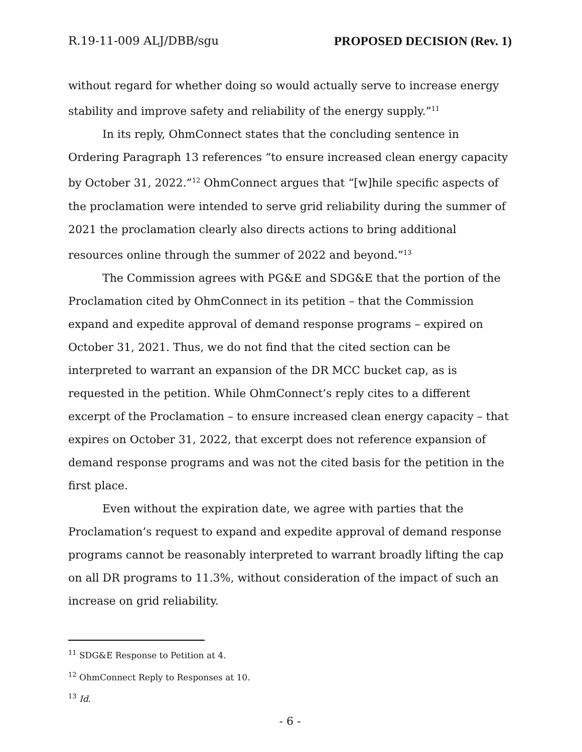R.19-11-009 ALJ/DBB/sgu PROPOSED DECISION (Rev. 1)
without regard for whether doing so would actually serve to increase energy stability and improve safety and reliability of the energy supply.”<sup>11</sup>
In its reply, OhmConnect states that the concluding sentence in Ordering Paragraph 13 references “to ensure increased clean energy capacity by October 31, 2022.”<sup>12</sup> OhmConnect argues that “[w]hile specific aspects of the proclamation were intended to serve grid reliability during the summer of 2021 the proclamation clearly also directs actions to bring additional resources online through the summer of 2022 and beyond.”<sup>13</sup>
The Commission agrees with PG&E and SDG&E that the portion of the Proclamation cited by OhmConnect in its petition – that the Commission expand and expedite approval of demand response programs – expired on October 31, 2021. Thus, we do not find that the cited section can be interpreted to warrant an expansion of the DR MCC bucket cap, as is requested in the petition. While OhmConnect’s reply cites to a different excerpt of the Proclamation – to ensure increased clean energy capacity – that expires on October 31, 2022, that excerpt does not reference expansion of demand response programs and was not the cited basis for the petition in the first place.
Even without the expiration date, we agree with parties that the Proclamation’s request to expand and expedite approval of demand response programs cannot be reasonably interpreted to warrant broadly lifting the cap on all DR programs to 11.3%, without consideration of the impact of such an increase on grid reliability.
<sup>11</sup> SDG&E Response to Petition at 4.
<sup>12</sup> OhmConnect Reply to Responses at 10.
<sup>13</sup> Id.
- 6 -